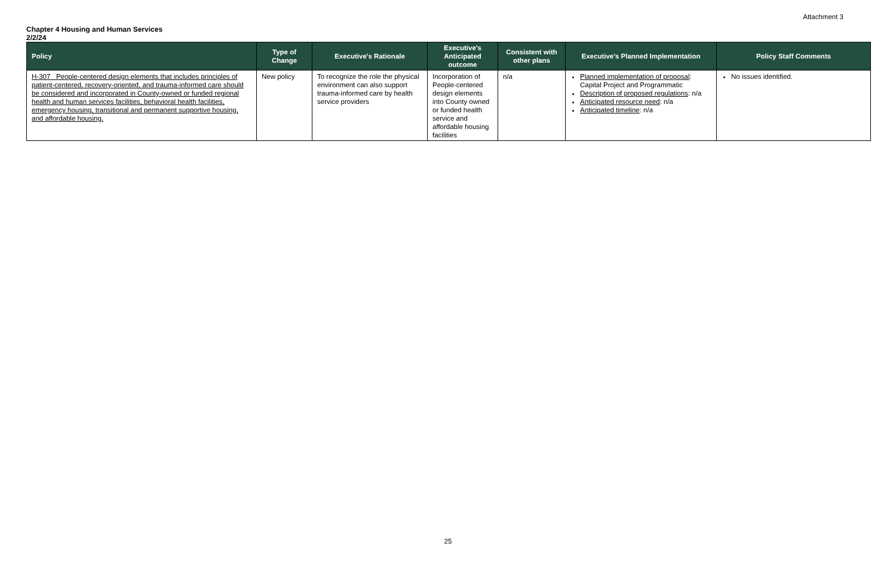Attachment 3
Chapter 4 Housing and Human Services
2/2/24
| Policy | Type of Change | Executive's Rationale | Executive's Anticipated outcome | Consistent with other plans | Executive's Planned Implementation | Policy Staff Comments |
| --- | --- | --- | --- | --- | --- | --- |
| H-307 People-centered design elements that includes principles of patient-centered, recovery-oriented, and trauma-informed care should be considered and incorporated in County-owned or funded regional health and human services facilities, behavioral health facilities, emergency housing, transitional and permanent supportive housing, and affordable housing. | New policy | To recognize the role the physical environment can also support trauma-informed care by health service providers | Incorporation of People-centered design elements into County owned or funded health service and affordable housing facilities | n/a | Planned implementation of proposal : Capital Project and Programmatic Description of proposed regulations : n/a Anticipated resource need : n/a Anticipated timeline : n/a | No issues identified. |
25